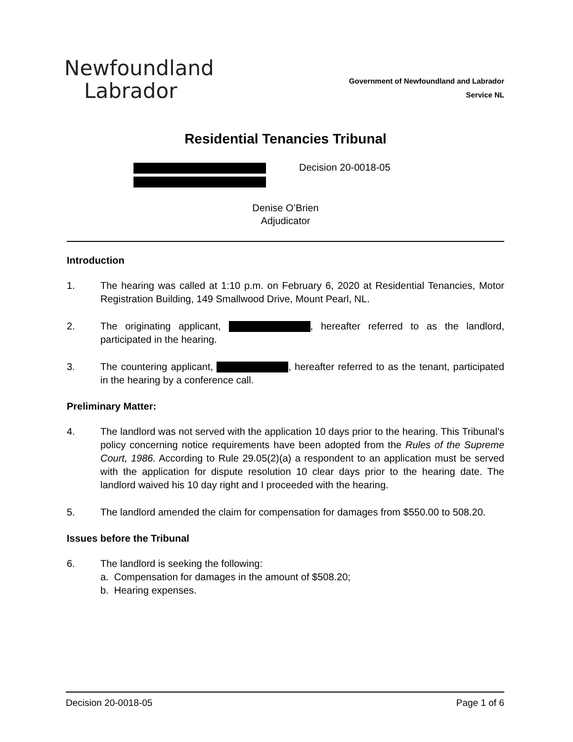Newfoundland
Labrador
Government of Newfoundland and Labrador
Service NL
Residential Tenancies Tribunal
Decision 20-0018-05
Denise O’Brien
Adjudicator
Introduction
1. The hearing was called at 1:10 p.m. on February 6, 2020 at Residential Tenancies, Motor Registration Building, 149 Smallwood Drive, Mount Pearl, NL.
2. The originating applicant, , hereafter referred to as the landlord, participated in the hearing.
3. The countering applicant, , hereafter referred to as the tenant, participated in the hearing by a conference call.
Preliminary Matter:
4. The landlord was not served with the application 10 days prior to the hearing. This Tribunal’s policy concerning notice requirements have been adopted from the Rules of the Supreme Court, 1986. According to Rule 29.05(2)(a) a respondent to an application must be served with the application for dispute resolution 10 clear days prior to the hearing date. The landlord waived his 10 day right and I proceeded with the hearing.
5. The landlord amended the claim for compensation for damages from $550.00 to 508.20.
Issues before the Tribunal
6. The landlord is seeking the following:
a. Compensation for damages in the amount of $508.20;
b. Hearing expenses.
Decision 20-0018-05 Page 1 of 6